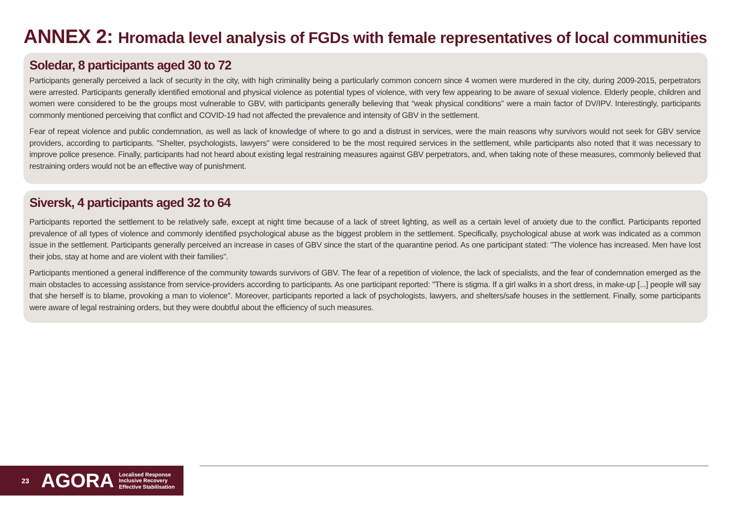ANNEX 2: Hromada level analysis of FGDs with female representatives of local communities
Soledar, 8 participants aged 30 to 72
Participants generally perceived a lack of security in the city, with high criminality being a particularly common concern since 4 women were murdered in the city, during 2009-2015, perpetrators were arrested. Participants generally identified emotional and physical violence as potential types of violence, with very few appearing to be aware of sexual violence. Elderly people, children and women were considered to be the groups most vulnerable to GBV, with participants generally believing that “weak physical conditions” were a main factor of DV/IPV. Interestingly, participants commonly mentioned perceiving that conflict and COVID-19 had not affected the prevalence and intensity of GBV in the settlement.
Fear of repeat violence and public condemnation, as well as lack of knowledge of where to go and a distrust in services, were the main reasons why survivors would not seek for GBV service providers, according to participants. "Shelter, psychologists, lawyers" were considered to be the most required services in the settlement, while participants also noted that it was necessary to improve police presence. Finally, participants had not heard about existing legal restraining measures against GBV perpetrators, and, when taking note of these measures, commonly believed that restraining orders would not be an effective way of punishment.
Siversk, 4 participants aged 32 to 64
Participants reported the settlement to be relatively safe, except at night time because of a lack of street lighting, as well as a certain level of anxiety due to the conflict. Participants reported prevalence of all types of violence and commonly identified psychological abuse as the biggest problem in the settlement. Specifically, psychological abuse at work was indicated as a common issue in the settlement. Participants generally perceived an increase in cases of GBV since the start of the quarantine period. As one participant stated: "The violence has increased. Men have lost their jobs, stay at home and are violent with their families".
Participants mentioned a general indifference of the community towards survivors of GBV. The fear of a repetition of violence, the lack of specialists, and the fear of condemnation emerged as the main obstacles to accessing assistance from service-providers according to participants. As one participant reported: "There is stigma. If a girl walks in a short dress, in make-up [...] people will say that she herself is to blame, provoking a man to violence". Moreover, participants reported a lack of psychologists, lawyers, and shelters/safe houses in the settlement. Finally, some participants were aware of legal restraining orders, but they were doubtful about the efficiency of such measures.
23 AGORA Localised Response
Inclusive Recovery
Effective Stabilisation